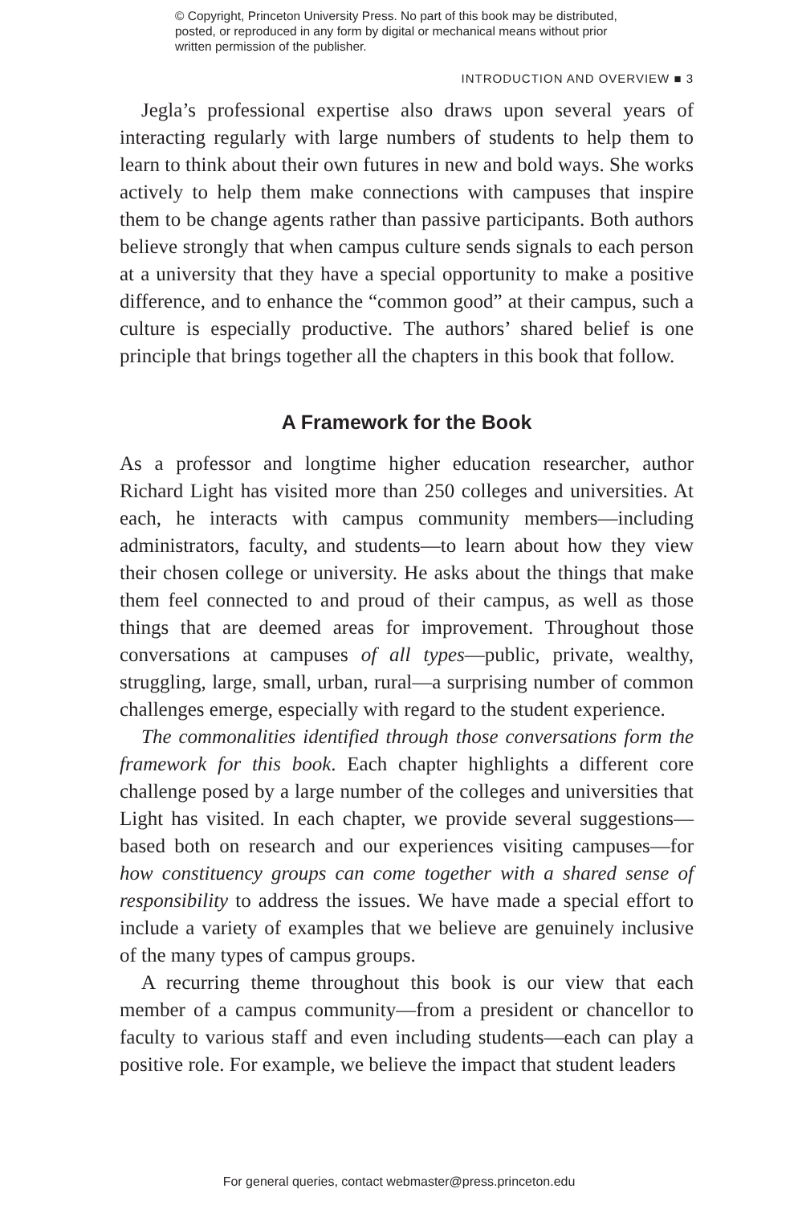© Copyright, Princeton University Press. No part of this book may be distributed, posted, or reproduced in any form by digital or mechanical means without prior written permission of the publisher.
INTRODUCTION AND OVERVIEW ■ 3
Jegla’s professional expertise also draws upon several years of interacting regularly with large numbers of students to help them to learn to think about their own futures in new and bold ways. She works actively to help them make connections with campuses that inspire them to be change agents rather than passive participants. Both authors believe strongly that when campus culture sends signals to each person at a university that they have a special opportunity to make a positive difference, and to enhance the “common good” at their campus, such a culture is especially productive. The authors’ shared belief is one principle that brings together all the chapters in this book that follow.
A Framework for the Book
As a professor and longtime higher education researcher, author Richard Light has visited more than 250 colleges and universities. At each, he interacts with campus community members—including administrators, faculty, and students—to learn about how they view their chosen college or university. He asks about the things that make them feel connected to and proud of their campus, as well as those things that are deemed areas for improvement. Throughout those conversations at campuses of all types—public, private, wealthy, struggling, large, small, urban, rural—a surprising number of common challenges emerge, especially with regard to the student experience.
The commonalities identified through those conversations form the framework for this book. Each chapter highlights a different core challenge posed by a large number of the colleges and universities that Light has visited. In each chapter, we provide several suggestions—based both on research and our experiences visiting campuses—for how constituency groups can come together with a shared sense of responsibility to address the issues. We have made a special effort to include a variety of examples that we believe are genuinely inclusive of the many types of campus groups.
A recurring theme throughout this book is our view that each member of a campus community—from a president or chancellor to faculty to various staff and even including students—each can play a positive role. For example, we believe the impact that student leaders
For general queries, contact webmaster@press.princeton.edu